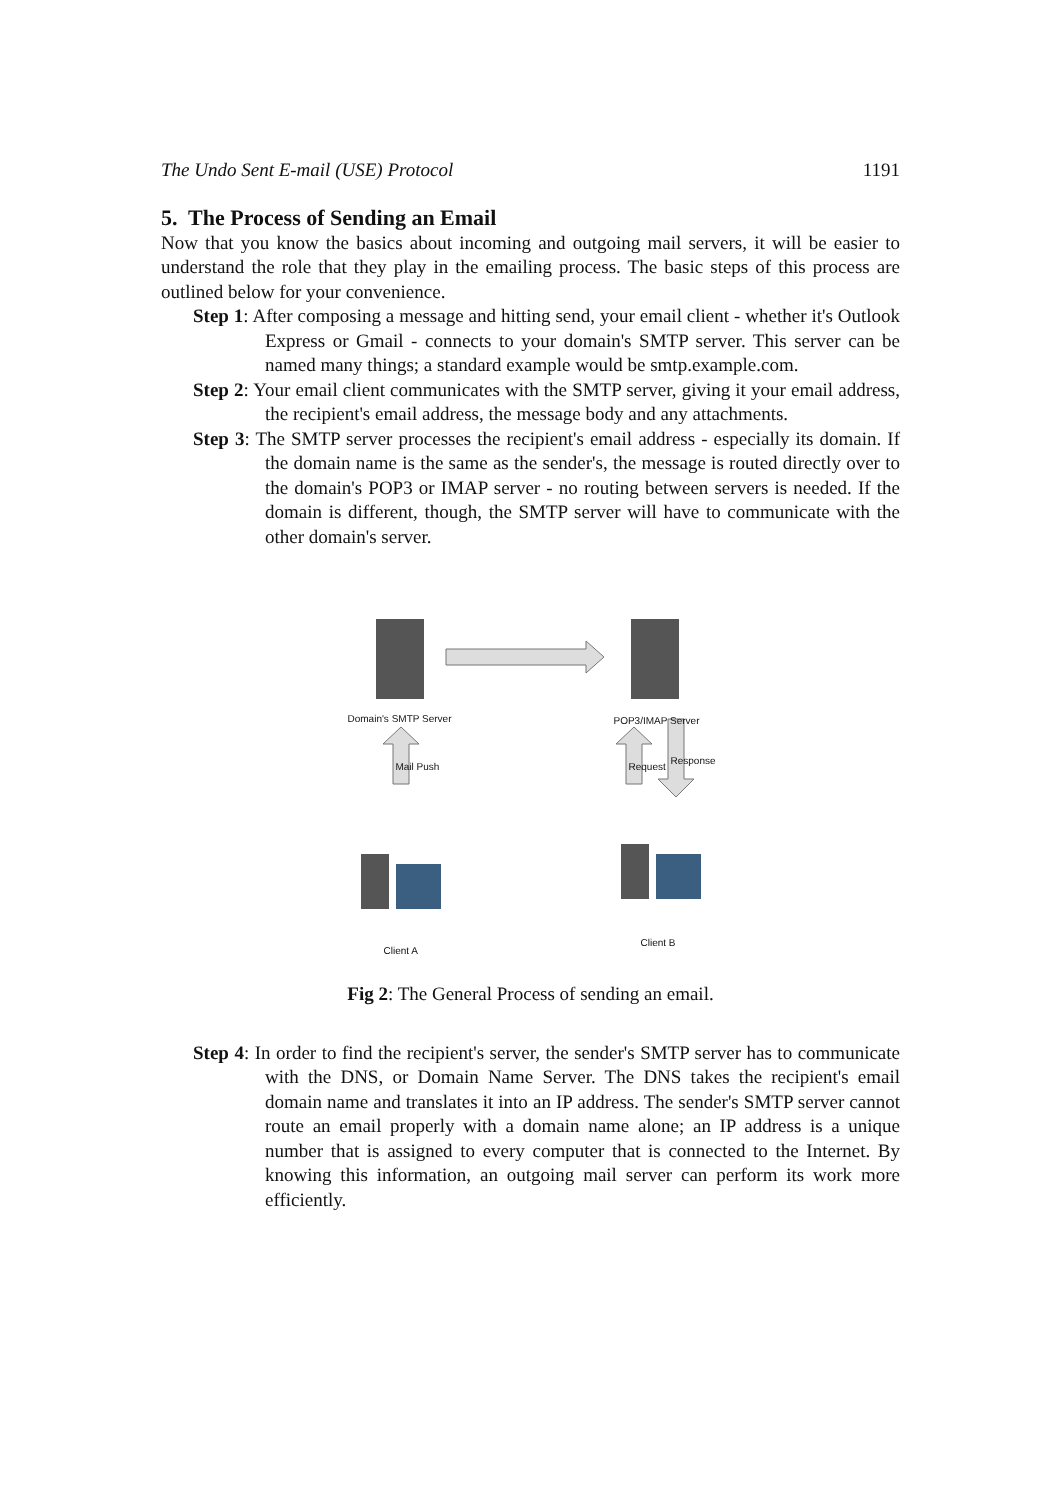The Undo Sent E-mail (USE) Protocol 1191
5. The Process of Sending an Email
Now that you know the basics about incoming and outgoing mail servers, it will be easier to understand the role that they play in the emailing process. The basic steps of this process are outlined below for your convenience.
Step 1: After composing a message and hitting send, your email client - whether it's Outlook Express or Gmail - connects to your domain's SMTP server. This server can be named many things; a standard example would be smtp.example.com.
Step 2: Your email client communicates with the SMTP server, giving it your email address, the recipient's email address, the message body and any attachments.
Step 3: The SMTP server processes the recipient's email address - especially its domain. If the domain name is the same as the sender's, the message is routed directly over to the domain's POP3 or IMAP server - no routing between servers is needed. If the domain is different, though, the SMTP server will have to communicate with the other domain's server.
Domain's SMTP Server POP3/IMAP Server
Mail Push Request
Response
Client A
Client B
Fig 2: The General Process of sending an email.
Step 4: In order to find the recipient's server, the sender's SMTP server has to communicate with the DNS, or Domain Name Server. The DNS takes the recipient's email domain name and translates it into an IP address. The sender's SMTP server cannot route an email properly with a domain name alone; an IP address is a unique number that is assigned to every computer that is connected to the Internet. By knowing this information, an outgoing mail server can perform its work more efficiently.